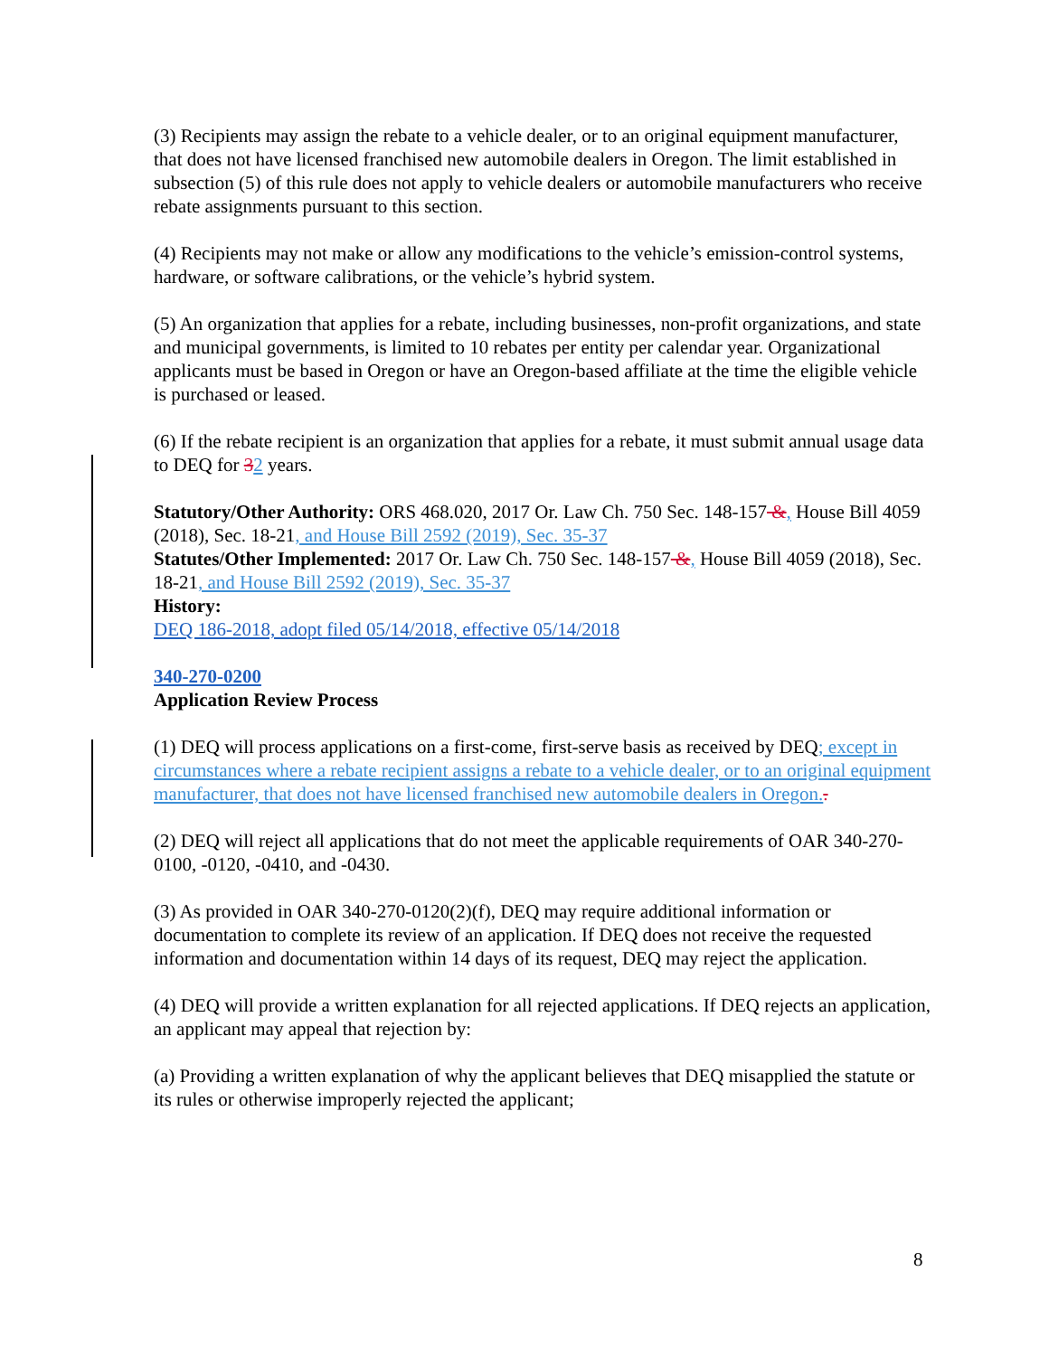(3) Recipients may assign the rebate to a vehicle dealer, or to an original equipment manufacturer, that does not have licensed franchised new automobile dealers in Oregon. The limit established in subsection (5) of this rule does not apply to vehicle dealers or automobile manufacturers who receive rebate assignments pursuant to this section.
(4) Recipients may not make or allow any modifications to the vehicle’s emission-control systems, hardware, or software calibrations, or the vehicle’s hybrid system.
(5) An organization that applies for a rebate, including businesses, non-profit organizations, and state and municipal governments, is limited to 10 rebates per entity per calendar year. Organizational applicants must be based in Oregon or have an Oregon-based affiliate at the time the eligible vehicle is purchased or leased.
(6) If the rebate recipient is an organization that applies for a rebate, it must submit annual usage data to DEQ for 32 years.
Statutory/Other Authority: ORS 468.020, 2017 Or. Law Ch. 750 Sec. 148-157 &, House Bill 4059 (2018), Sec. 18-21, and House Bill 2592 (2019), Sec. 35-37
Statutes/Other Implemented: 2017 Or. Law Ch. 750 Sec. 148-157 &, House Bill 4059 (2018), Sec. 18-21, and House Bill 2592 (2019), Sec. 35-37
History:
DEQ 186-2018, adopt filed 05/14/2018, effective 05/14/2018
340-270-0200
Application Review Process
(1) DEQ will process applications on a first-come, first-serve basis as received by DEQ; except in circumstances where a rebate recipient assigns a rebate to a vehicle dealer, or to an original equipment manufacturer, that does not have licensed franchised new automobile dealers in Oregon..
(2) DEQ will reject all applications that do not meet the applicable requirements of OAR 340-270-0100, -0120, -0410, and -0430.
(3) As provided in OAR 340-270-0120(2)(f), DEQ may require additional information or documentation to complete its review of an application. If DEQ does not receive the requested information and documentation within 14 days of its request, DEQ may reject the application.
(4) DEQ will provide a written explanation for all rejected applications. If DEQ rejects an application, an applicant may appeal that rejection by:
(a) Providing a written explanation of why the applicant believes that DEQ misapplied the statute or its rules or otherwise improperly rejected the applicant;
8